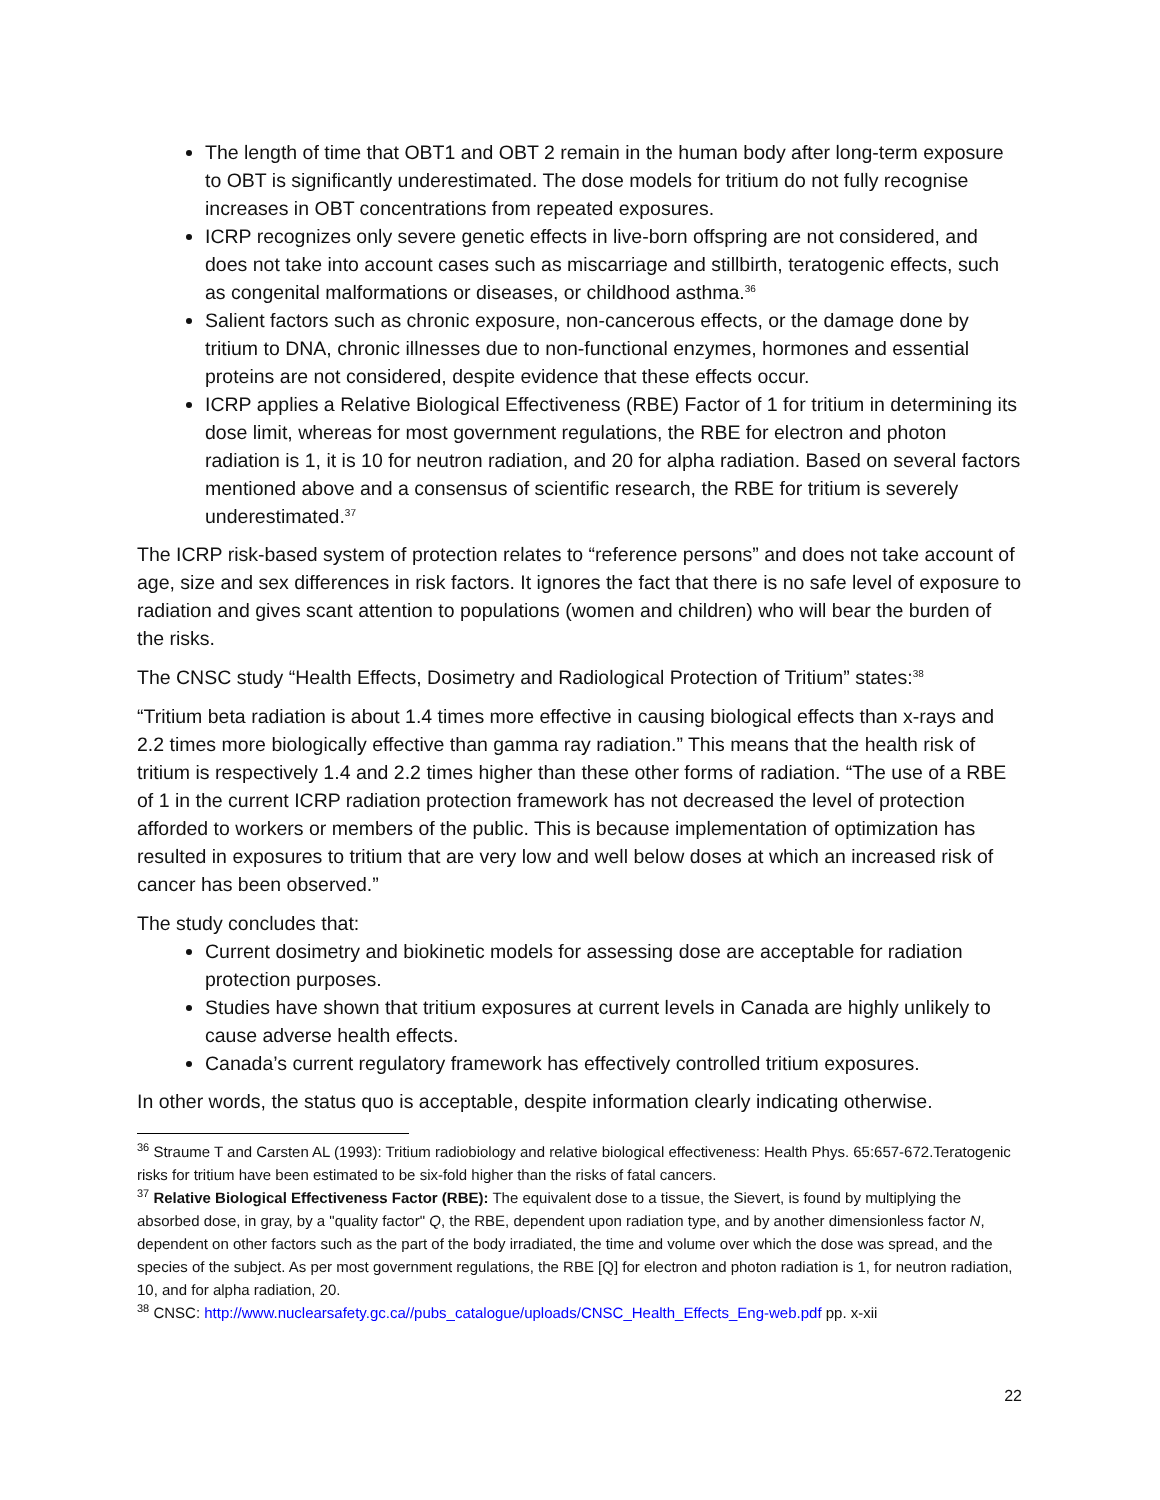The length of time that OBT1 and OBT 2 remain in the human body after long-term exposure to OBT is significantly underestimated. The dose models for tritium do not fully recognise increases in OBT concentrations from repeated exposures.
ICRP recognizes only severe genetic effects in live-born offspring are not considered, and does not take into account cases such as miscarriage and stillbirth, teratogenic effects, such as congenital malformations or diseases, or childhood asthma.<sup>36</sup>
Salient factors such as chronic exposure, non-cancerous effects, or the damage done by tritium to DNA, chronic illnesses due to non-functional enzymes, hormones and essential proteins are not considered, despite evidence that these effects occur.
ICRP applies a Relative Biological Effectiveness (RBE) Factor of 1 for tritium in determining its dose limit, whereas for most government regulations, the RBE for electron and photon radiation is 1, it is 10 for neutron radiation, and 20 for alpha radiation. Based on several factors mentioned above and a consensus of scientific research, the RBE for tritium is severely underestimated.<sup>37</sup>
The ICRP risk-based system of protection relates to “reference persons” and does not take account of age, size and sex differences in risk factors. It ignores the fact that there is no safe level of exposure to radiation and gives scant attention to populations (women and children) who will bear the burden of the risks.
The CNSC study “Health Effects, Dosimetry and Radiological Protection of Tritium” states:<sup>38</sup>
“Tritium beta radiation is about 1.4 times more effective in causing biological effects than x-rays and 2.2 times more biologically effective than gamma ray radiation.” This means that the health risk of tritium is respectively 1.4 and 2.2 times higher than these other forms of radiation. “The use of a RBE of 1 in the current ICRP radiation protection framework has not decreased the level of protection afforded to workers or members of the public. This is because implementation of optimization has resulted in exposures to tritium that are very low and well below doses at which an increased risk of cancer has been observed.”
The study concludes that:
Current dosimetry and biokinetic models for assessing dose are acceptable for radiation protection purposes.
Studies have shown that tritium exposures at current levels in Canada are highly unlikely to cause adverse health effects.
Canada’s current regulatory framework has effectively controlled tritium exposures.
In other words, the status quo is acceptable, despite information clearly indicating otherwise.
<sup>36</sup> Straume T and Carsten AL (1993): Tritium radiobiology and relative biological effectiveness: Health Phys. 65:657-672.Teratogenic risks for tritium have been estimated to be six-fold higher than the risks of fatal cancers.
<sup>37</sup> Relative Biological Effectiveness Factor (RBE): The equivalent dose to a tissue, the Sievert, is found by multiplying the absorbed dose, in gray, by a "quality factor" Q, the RBE, dependent upon radiation type, and by another dimensionless factor N, dependent on other factors such as the part of the body irradiated, the time and volume over which the dose was spread, and the species of the subject. As per most government regulations, the RBE [Q] for electron and photon radiation is 1, for neutron radiation, 10, and for alpha radiation, 20.
<sup>38</sup> CNSC: http://www.nuclearsafety.gc.ca//pubs_catalogue/uploads/CNSC_Health_Effects_Eng-web.pdf pp. x-xii
22